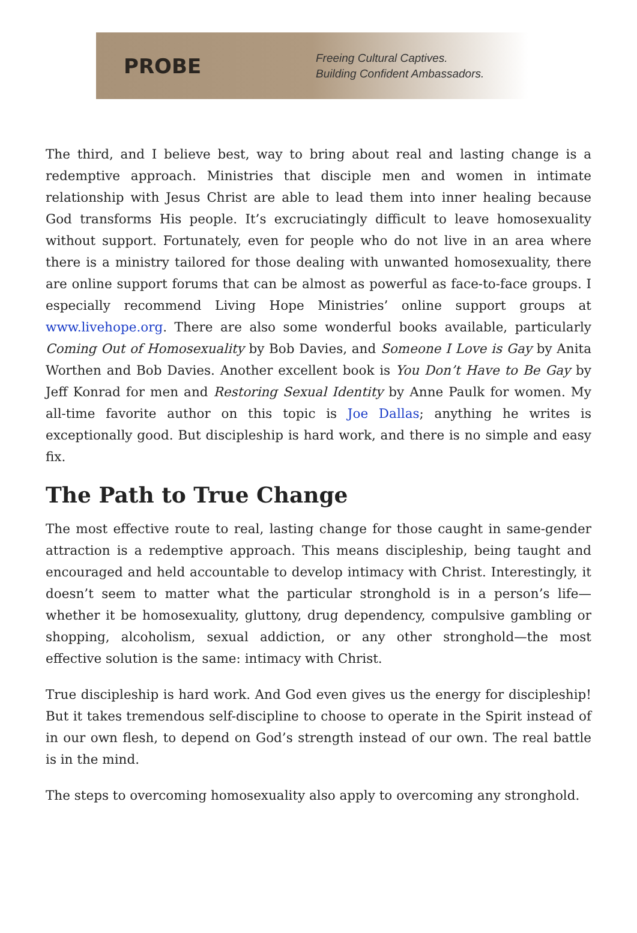PROBE
Freeing Cultural Captives.
Building Confident Ambassadors.
The third, and I believe best, way to bring about real and lasting change is a redemptive approach. Ministries that disciple men and women in intimate relationship with Jesus Christ are able to lead them into inner healing because God transforms His people. It’s excruciatingly difficult to leave homosexuality without support. Fortunately, even for people who do not live in an area where there is a ministry tailored for those dealing with unwanted homosexuality, there are online support forums that can be almost as powerful as face-to-face groups. I especially recommend Living Hope Ministries’ online support groups at www.livehope.org. There are also some wonderful books available, particularly Coming Out of Homosexuality by Bob Davies, and Someone I Love is Gay by Anita Worthen and Bob Davies. Another excellent book is You Don’t Have to Be Gay by Jeff Konrad for men and Restoring Sexual Identity by Anne Paulk for women. My all-time favorite author on this topic is Joe Dallas; anything he writes is exceptionally good. But discipleship is hard work, and there is no simple and easy fix.
The Path to True Change
The most effective route to real, lasting change for those caught in same-gender attraction is a redemptive approach. This means discipleship, being taught and encouraged and held accountable to develop intimacy with Christ. Interestingly, it doesn’t seem to matter what the particular stronghold is in a person’s life—whether it be homosexuality, gluttony, drug dependency, compulsive gambling or shopping, alcoholism, sexual addiction, or any other stronghold—the most effective solution is the same: intimacy with Christ.
True discipleship is hard work. And God even gives us the energy for discipleship! But it takes tremendous self-discipline to choose to operate in the Spirit instead of in our own flesh, to depend on God’s strength instead of our own. The real battle is in the mind.
The steps to overcoming homosexuality also apply to overcoming any stronghold.